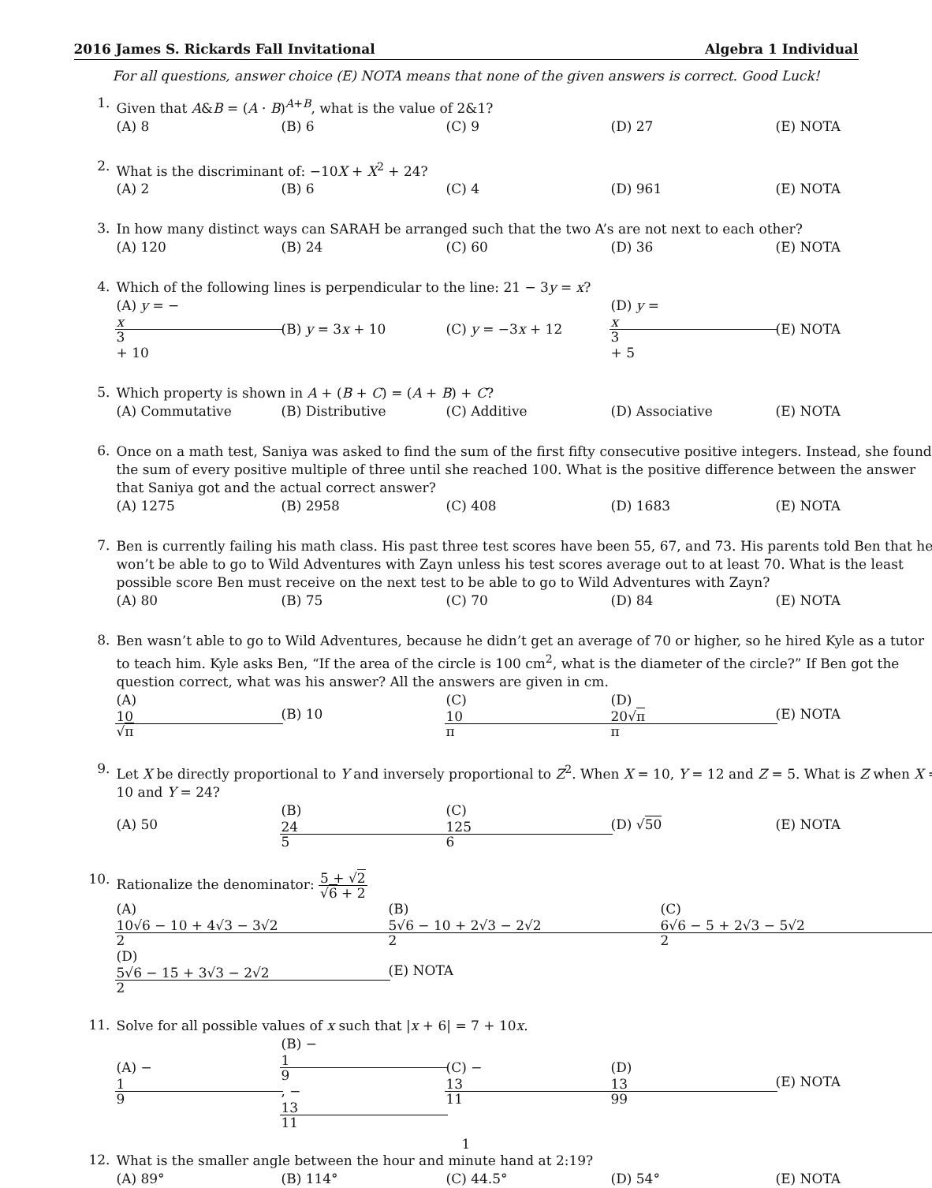2016 James S. Rickards Fall Invitational Algebra 1 Individual
For all questions, answer choice (E) NOTA means that none of the given answers is correct. Good Luck!
1.
Given that A&B = (A · B)<sup>A+B</sup>, what is the value of 2&1?
(A) 8 (B) 6 (C) 9 (D) 27 (E) NOTA
2.
What is the discriminant of: −10X + X<sup>2</sup> + 24?
(A) 2 (B) 6 (C) 4 (D) 961 (E) NOTA
3.
In how many distinct ways can SARAH be arranged such that the two A’s are not next to each other?
(A) 120 (B) 24 (C) 60 (D) 36 (E) NOTA
4.
Which of the following lines is perpendicular to the line: 21 − 3y = x?
(A) y = − x 3 + 10 (B) y = 3x + 10 (C) y = −3x + 12 (D) y = x 3 + 5 (E) NOTA
5.
Which property is shown in A + (B + C) = (A + B) + C?
(A) Commutative (B) Distributive (C) Additive (D) Associative (E) NOTA
6.
Once on a math test, Saniya was asked to find the sum of the first fifty consecutive positive integers. Instead, she found the sum of every positive multiple of three until she reached 100. What is the positive difference between the answer that Saniya got and the actual correct answer?
(A) 1275 (B) 2958 (C) 408 (D) 1683 (E) NOTA
7.
Ben is currently failing his math class. His past three test scores have been 55, 67, and 73. His parents told Ben that he won’t be able to go to Wild Adventures with Zayn unless his test scores average out to at least 70. What is the least possible score Ben must receive on the next test to be able to go to Wild Adventures with Zayn?
(A) 80 (B) 75 (C) 70 (D) 84 (E) NOTA
8.
Ben wasn’t able to go to Wild Adventures, because he didn’t get an average of 70 or higher, so he hired Kyle as a tutor to teach him. Kyle asks Ben, “If the area of the circle is 100 cm<sup>2</sup>, what is the diameter of the circle?” If Ben got the question correct, what was his answer? All the answers are given in cm.
(A) 10 √π (B) 10 (C) 10 π (D) 20√π π (E) NOTA
9.
Let X be directly proportional to Y and inversely proportional to Z<sup>2</sup>. When X = 10, Y = 12 and Z = 5. What is Z when X = 10 and Y = 24?
(A) 50 (B) 24 5 (C) 125 6 (D) √50 (E) NOTA
10.
Rationalize the denominator: 5 + √2 √6 + 2
(A) 10√6 − 10 + 4√3 − 3√2 2 (B) 5√6 − 10 + 2√3 − 2√2 2 (C) 6√6 − 5 + 2√3 − 5√2 2
(D) 5√6 − 15 + 3√3 − 2√2 2 (E) NOTA
11.
Solve for all possible values of x such that |x + 6| = 7 + 10x.
(A) − 1 9 (B) − 1 9 , − 13 11 (C) − 13 11 (D) 13 99 (E) NOTA
12.
What is the smaller angle between the hour and minute hand at 2:19?
(A) 89° (B) 114° (C) 44.5° (D) 54° (E) NOTA
1